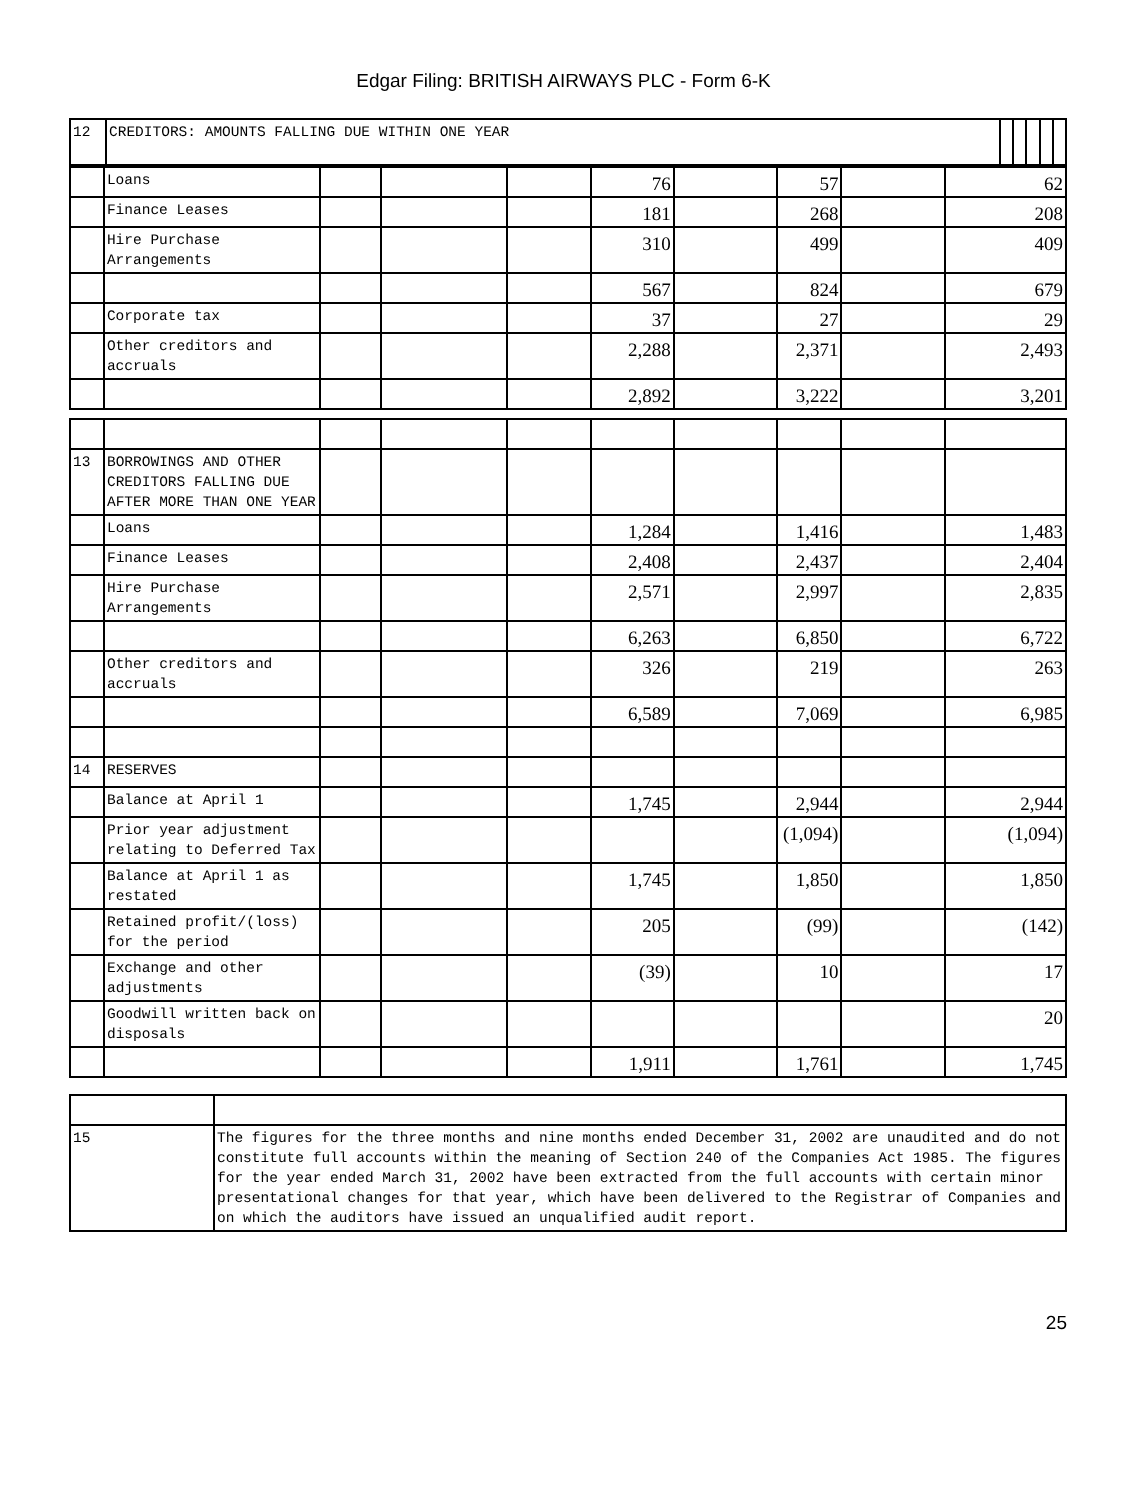Edgar Filing: BRITISH AIRWAYS PLC - Form 6-K
| 12 | CREDITORS: AMOUNTS FALLING DUE WITHIN ONE YEAR | | | | | |
| | Loans | | | | 76 | | 57 | | 62 |
| | Finance Leases | | | | 181 | | 268 | | 208 |
| | Hire Purchase Arrangements | | | | 310 | | 499 | | 409 |
| | | | | | 567 | | 824 | | 679 |
| | Corporate tax | | | | 37 | | 27 | | 29 |
| | Other creditors and accruals | | | | 2,288 | | 2,371 | | 2,493 |
| | | | | | 2,892 | | 3,222 | | 3,201 |
| 13 | BORROWINGS AND OTHER CREDITORS FALLING DUE AFTER MORE THAN ONE YEAR | | | | | | | | |
| | Loans | | | | 1,284 | | 1,416 | | 1,483 |
| | Finance Leases | | | | 2,408 | | 2,437 | | 2,404 |
| | Hire Purchase Arrangements | | | | 2,571 | | 2,997 | | 2,835 |
| | | | | | 6,263 | | 6,850 | | 6,722 |
| | Other creditors and accruals | | | | 326 | | 219 | | 263 |
| | | | | | 6,589 | | 7,069 | | 6,985 |
| 14 | RESERVES | | | | | | | | |
| | Balance at April 1 | | | | 1,745 | | 2,944 | | 2,944 |
| | Prior year adjustment relating to Deferred Tax | | | | | | (1,094) | | (1,094) |
| | Balance at April 1 as restated | | | | 1,745 | | 1,850 | | 1,850 |
| | Retained profit/(loss) for the period | | | | 205 | | (99) | | (142) |
| | Exchange and other adjustments | | | | (39) | | 10 | | 17 |
| | Goodwill written back on disposals | | | | | | | | 20 |
| | | | | | 1,911 | | 1,761 | | 1,745 |
| 15 | The figures for the three months and nine months ended December 31, 2002 are unaudited and do not constitute full accounts within the meaning of Section 240 of the Companies Act 1985. The figures for the year ended March 31, 2002 have been extracted from the full accounts with certain minor presentational changes for that year, which have been delivered to the Registrar of Companies and on which the auditors have issued an unqualified audit report. |
25